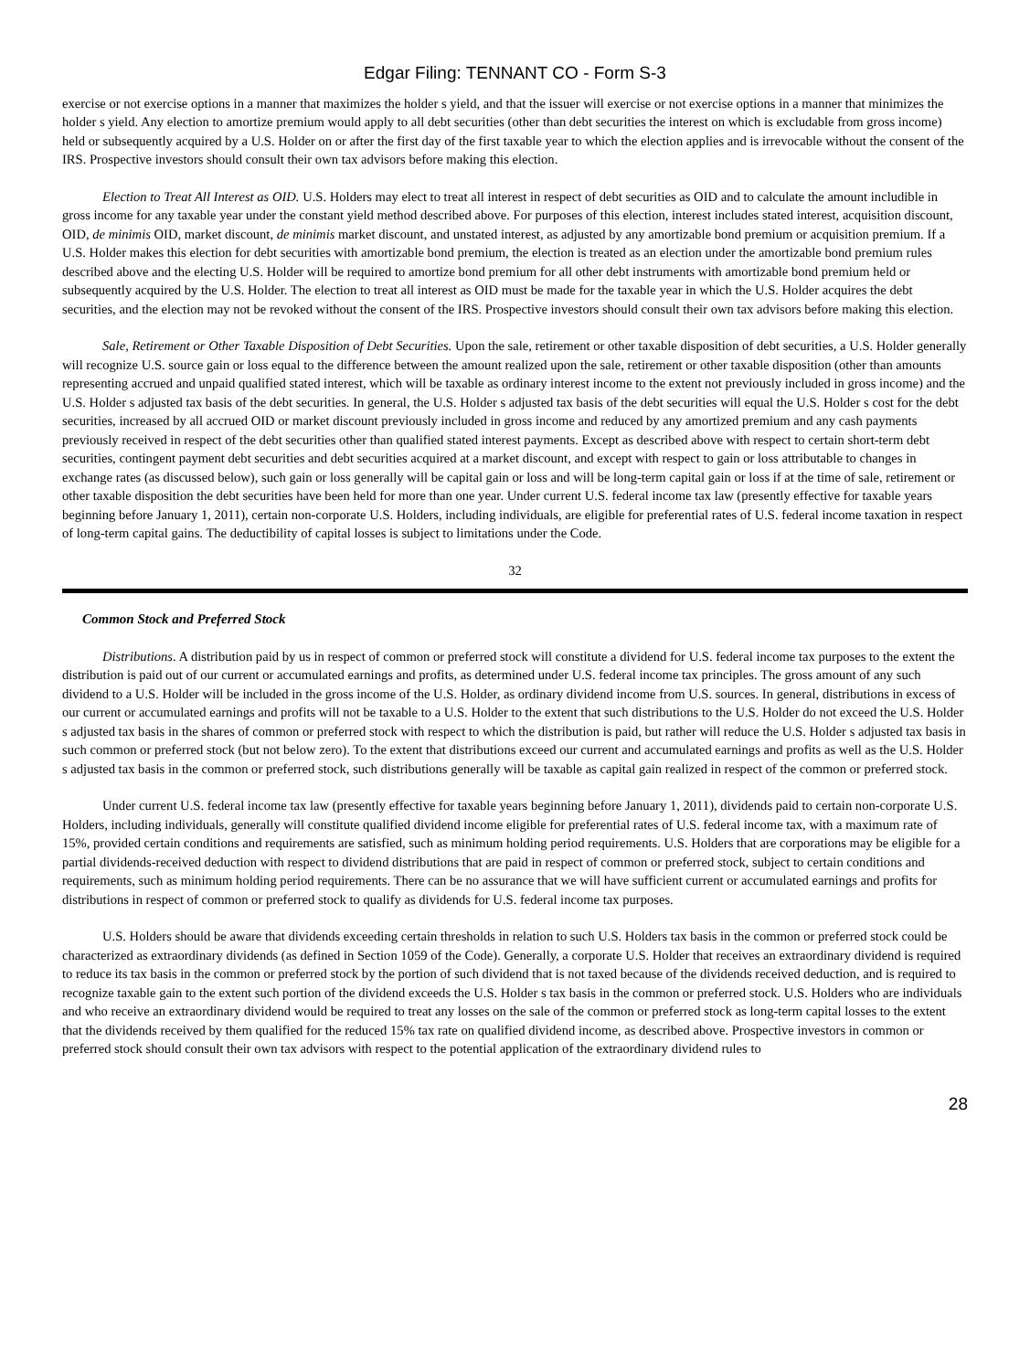Edgar Filing: TENNANT CO - Form S-3
exercise or not exercise options in a manner that maximizes the holder s yield, and that the issuer will exercise or not exercise options in a manner that minimizes the holder s yield. Any election to amortize premium would apply to all debt securities (other than debt securities the interest on which is excludable from gross income) held or subsequently acquired by a U.S. Holder on or after the first day of the first taxable year to which the election applies and is irrevocable without the consent of the IRS. Prospective investors should consult their own tax advisors before making this election.
Election to Treat All Interest as OID. U.S. Holders may elect to treat all interest in respect of debt securities as OID and to calculate the amount includible in gross income for any taxable year under the constant yield method described above. For purposes of this election, interest includes stated interest, acquisition discount, OID, de minimis OID, market discount, de minimis market discount, and unstated interest, as adjusted by any amortizable bond premium or acquisition premium. If a U.S. Holder makes this election for debt securities with amortizable bond premium, the election is treated as an election under the amortizable bond premium rules described above and the electing U.S. Holder will be required to amortize bond premium for all other debt instruments with amortizable bond premium held or subsequently acquired by the U.S. Holder. The election to treat all interest as OID must be made for the taxable year in which the U.S. Holder acquires the debt securities, and the election may not be revoked without the consent of the IRS. Prospective investors should consult their own tax advisors before making this election.
Sale, Retirement or Other Taxable Disposition of Debt Securities. Upon the sale, retirement or other taxable disposition of debt securities, a U.S. Holder generally will recognize U.S. source gain or loss equal to the difference between the amount realized upon the sale, retirement or other taxable disposition (other than amounts representing accrued and unpaid qualified stated interest, which will be taxable as ordinary interest income to the extent not previously included in gross income) and the U.S. Holder s adjusted tax basis of the debt securities. In general, the U.S. Holder s adjusted tax basis of the debt securities will equal the U.S. Holder s cost for the debt securities, increased by all accrued OID or market discount previously included in gross income and reduced by any amortized premium and any cash payments previously received in respect of the debt securities other than qualified stated interest payments. Except as described above with respect to certain short-term debt securities, contingent payment debt securities and debt securities acquired at a market discount, and except with respect to gain or loss attributable to changes in exchange rates (as discussed below), such gain or loss generally will be capital gain or loss and will be long-term capital gain or loss if at the time of sale, retirement or other taxable disposition the debt securities have been held for more than one year. Under current U.S. federal income tax law (presently effective for taxable years beginning before January 1, 2011), certain non-corporate U.S. Holders, including individuals, are eligible for preferential rates of U.S. federal income taxation in respect of long-term capital gains. The deductibility of capital losses is subject to limitations under the Code.
32
Common Stock and Preferred Stock
Distributions. A distribution paid by us in respect of common or preferred stock will constitute a dividend for U.S. federal income tax purposes to the extent the distribution is paid out of our current or accumulated earnings and profits, as determined under U.S. federal income tax principles. The gross amount of any such dividend to a U.S. Holder will be included in the gross income of the U.S. Holder, as ordinary dividend income from U.S. sources. In general, distributions in excess of our current or accumulated earnings and profits will not be taxable to a U.S. Holder to the extent that such distributions to the U.S. Holder do not exceed the U.S. Holder s adjusted tax basis in the shares of common or preferred stock with respect to which the distribution is paid, but rather will reduce the U.S. Holder s adjusted tax basis in such common or preferred stock (but not below zero). To the extent that distributions exceed our current and accumulated earnings and profits as well as the U.S. Holder s adjusted tax basis in the common or preferred stock, such distributions generally will be taxable as capital gain realized in respect of the common or preferred stock.
Under current U.S. federal income tax law (presently effective for taxable years beginning before January 1, 2011), dividends paid to certain non-corporate U.S. Holders, including individuals, generally will constitute qualified dividend income eligible for preferential rates of U.S. federal income tax, with a maximum rate of 15%, provided certain conditions and requirements are satisfied, such as minimum holding period requirements. U.S. Holders that are corporations may be eligible for a partial dividends-received deduction with respect to dividend distributions that are paid in respect of common or preferred stock, subject to certain conditions and requirements, such as minimum holding period requirements. There can be no assurance that we will have sufficient current or accumulated earnings and profits for distributions in respect of common or preferred stock to qualify as dividends for U.S. federal income tax purposes.
U.S. Holders should be aware that dividends exceeding certain thresholds in relation to such U.S. Holders tax basis in the common or preferred stock could be characterized as extraordinary dividends (as defined in Section 1059 of the Code). Generally, a corporate U.S. Holder that receives an extraordinary dividend is required to reduce its tax basis in the common or preferred stock by the portion of such dividend that is not taxed because of the dividends received deduction, and is required to recognize taxable gain to the extent such portion of the dividend exceeds the U.S. Holder s tax basis in the common or preferred stock. U.S. Holders who are individuals and who receive an extraordinary dividend would be required to treat any losses on the sale of the common or preferred stock as long-term capital losses to the extent that the dividends received by them qualified for the reduced 15% tax rate on qualified dividend income, as described above. Prospective investors in common or preferred stock should consult their own tax advisors with respect to the potential application of the extraordinary dividend rules to
28